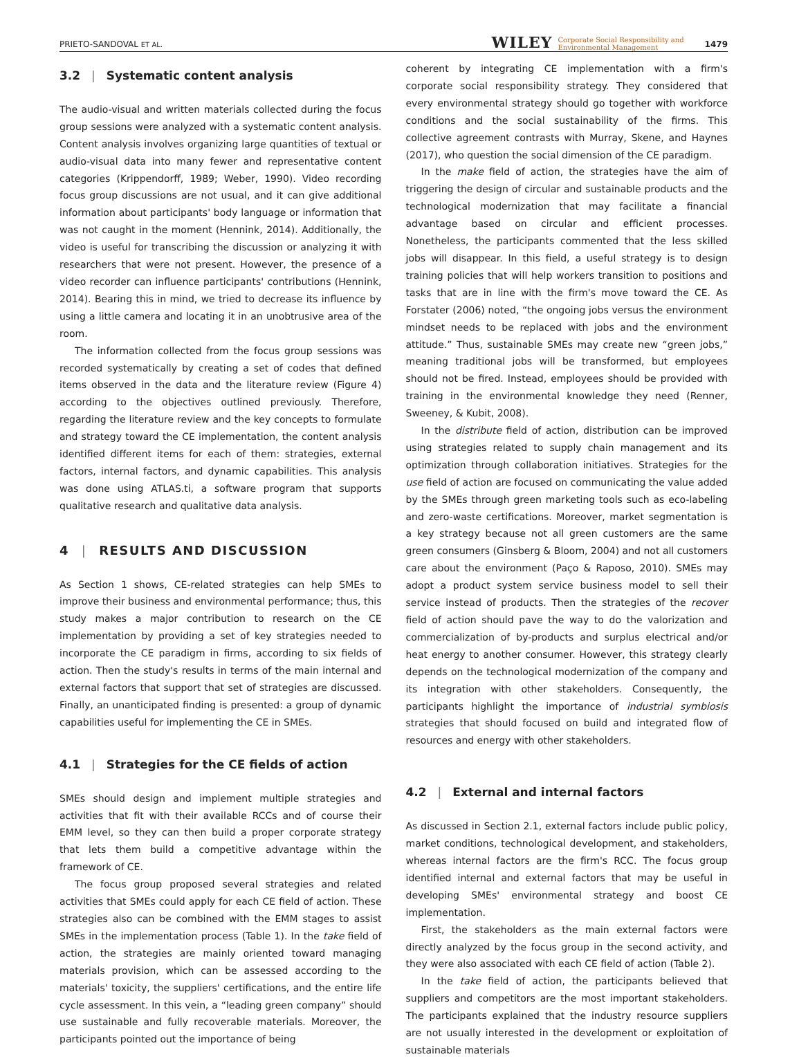PRIETO-SANDOVAL ET AL. WILEY Corporate Social Responsibility and
Environmental Management 1479
3.2 | Systematic content analysis
The audio-visual and written materials collected during the focus group sessions were analyzed with a systematic content analysis. Content analysis involves organizing large quantities of textual or audio-visual data into many fewer and representative content categories (Krippendorff, 1989; Weber, 1990). Video recording focus group discussions are not usual, and it can give additional information about participants' body language or information that was not caught in the moment (Hennink, 2014). Additionally, the video is useful for transcribing the discussion or analyzing it with researchers that were not present. However, the presence of a video recorder can influence participants' contributions (Hennink, 2014). Bearing this in mind, we tried to decrease its influence by using a little camera and locating it in an unobtrusive area of the room.
The information collected from the focus group sessions was recorded systematically by creating a set of codes that defined items observed in the data and the literature review (Figure 4) according to the objectives outlined previously. Therefore, regarding the literature review and the key concepts to formulate and strategy toward the CE implementation, the content analysis identified different items for each of them: strategies, external factors, internal factors, and dynamic capabilities. This analysis was done using ATLAS.ti, a software program that supports qualitative research and qualitative data analysis.
4 | RESULTS AND DISCUSSION
As Section 1 shows, CE-related strategies can help SMEs to improve their business and environmental performance; thus, this study makes a major contribution to research on the CE implementation by providing a set of key strategies needed to incorporate the CE paradigm in firms, according to six fields of action. Then the study's results in terms of the main internal and external factors that support that set of strategies are discussed. Finally, an unanticipated finding is presented: a group of dynamic capabilities useful for implementing the CE in SMEs.
4.1 | Strategies for the CE fields of action
SMEs should design and implement multiple strategies and activities that fit with their available RCCs and of course their EMM level, so they can then build a proper corporate strategy that lets them build a competitive advantage within the framework of CE.
The focus group proposed several strategies and related activities that SMEs could apply for each CE field of action. These strategies also can be combined with the EMM stages to assist SMEs in the implementation process (Table 1). In the take field of action, the strategies are mainly oriented toward managing materials provision, which can be assessed according to the materials' toxicity, the suppliers' certifications, and the entire life cycle assessment. In this vein, a “leading green company” should use sustainable and fully recoverable materials. Moreover, the participants pointed out the importance of being
coherent by integrating CE implementation with a firm's corporate social responsibility strategy. They considered that every environmental strategy should go together with workforce conditions and the social sustainability of the firms. This collective agreement contrasts with Murray, Skene, and Haynes (2017), who question the social dimension of the CE paradigm.
In the make field of action, the strategies have the aim of triggering the design of circular and sustainable products and the technological modernization that may facilitate a financial advantage based on circular and efficient processes. Nonetheless, the participants commented that the less skilled jobs will disappear. In this field, a useful strategy is to design training policies that will help workers transition to positions and tasks that are in line with the firm's move toward the CE. As Forstater (2006) noted, “the ongoing jobs versus the environment mindset needs to be replaced with jobs and the environment attitude.” Thus, sustainable SMEs may create new “green jobs,” meaning traditional jobs will be transformed, but employees should not be fired. Instead, employees should be provided with training in the environmental knowledge they need (Renner, Sweeney, & Kubit, 2008).
In the distribute field of action, distribution can be improved using strategies related to supply chain management and its optimization through collaboration initiatives. Strategies for the use field of action are focused on communicating the value added by the SMEs through green marketing tools such as eco-labeling and zero-waste certifications. Moreover, market segmentation is a key strategy because not all green customers are the same green consumers (Ginsberg & Bloom, 2004) and not all customers care about the environment (Paço & Raposo, 2010). SMEs may adopt a product system service business model to sell their service instead of products. Then the strategies of the recover field of action should pave the way to do the valorization and commercialization of by-products and surplus electrical and/or heat energy to another consumer. However, this strategy clearly depends on the technological modernization of the company and its integration with other stakeholders. Consequently, the participants highlight the importance of industrial symbiosis strategies that should focused on build and integrated flow of resources and energy with other stakeholders.
4.2 | External and internal factors
As discussed in Section 2.1, external factors include public policy, market conditions, technological development, and stakeholders, whereas internal factors are the firm's RCC. The focus group identified internal and external factors that may be useful in developing SMEs' environmental strategy and boost CE implementation.
First, the stakeholders as the main external factors were directly analyzed by the focus group in the second activity, and they were also associated with each CE field of action (Table 2).
In the take field of action, the participants believed that suppliers and competitors are the most important stakeholders. The participants explained that the industry resource suppliers are not usually interested in the development or exploitation of sustainable materials